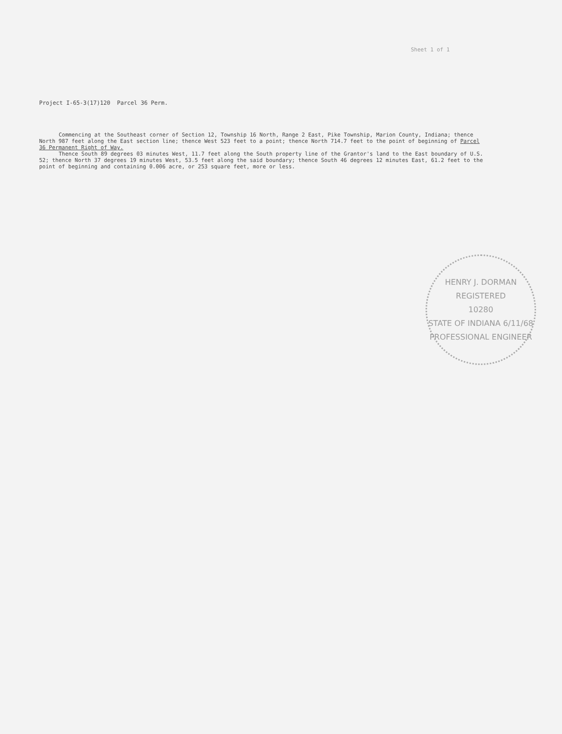Sheet 1 of 1
Project I-65-3(17)120 Parcel 36 Perm.
Commencing at the Southeast corner of Section 12, Township 16 North, Range 2 East, Pike Township, Marion County, Indiana; thence North 987 feet along the East section line; thence West 523 feet to a point; thence North 714.7 feet to the point of beginning of Parcel 36 Permanent Right of Way.
Thence South 89 degrees 03 minutes West, 11.7 feet along the South property line of the Grantor's land to the East boundary of U.S. 52; thence North 37 degrees 19 minutes West, 53.5 feet along the said boundary; thence South 46 degrees 12 minutes East, 61.2 feet to the point of beginning and containing 0.006 acre, or 253 square feet, more or less.
HENRY J. DORMAN
REGISTERED
10280
STATE OF INDIANA 6/11/68
PROFESSIONAL ENGINEER